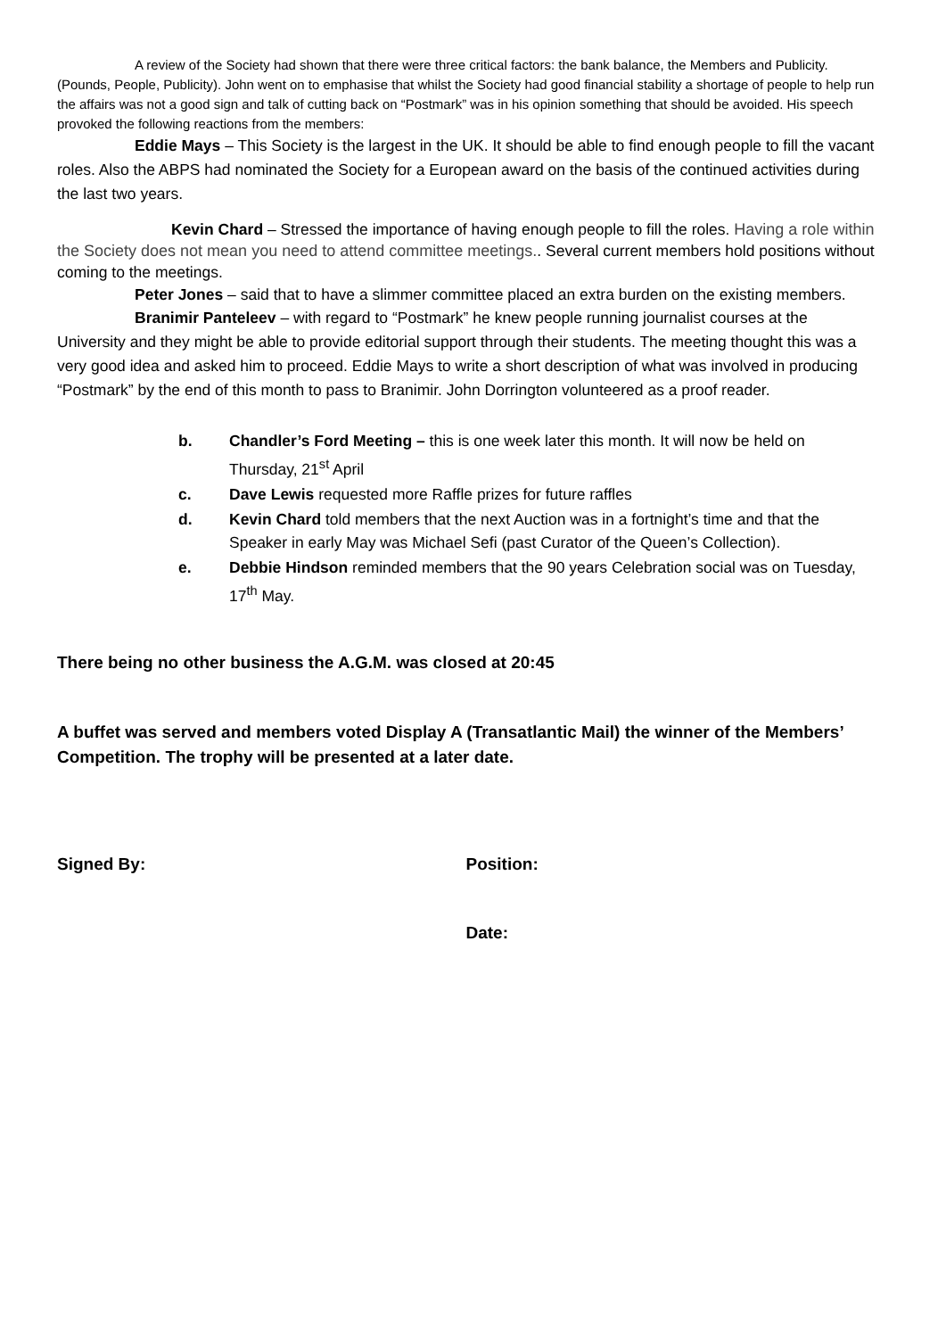A review of the Society had shown that there were three critical factors: the bank balance, the Members and Publicity. (Pounds, People, Publicity). John went on to emphasise that whilst the Society had good financial stability a shortage of people to help run the affairs was not a good sign and talk of cutting back on “Postmark” was in his opinion something that should be avoided. His speech provoked the following reactions from the members:
Eddie Mays – This Society is the largest in the UK. It should be able to find enough people to fill the vacant roles. Also the ABPS had nominated the Society for a European award on the basis of the continued activities during the last two years.
Kevin Chard – Stressed the importance of having enough people to fill the roles. Having a role within the Society does not mean you need to attend committee meetings.. Several current members hold positions without coming to the meetings.
Peter Jones – said that to have a slimmer committee placed an extra burden on the existing members.
Branimir Panteleev – with regard to “Postmark” he knew people running journalist courses at the University and they might be able to provide editorial support through their students. The meeting thought this was a very good idea and asked him to proceed. Eddie Mays to write a short description of what was involved in producing “Postmark” by the end of this month to pass to Branimir. John Dorrington volunteered as a proof reader.
b. Chandler’s Ford Meeting – this is one week later this month. It will now be held on Thursday, 21<sup>st</sup> April
c. Dave Lewis requested more Raffle prizes for future raffles
d. Kevin Chard told members that the next Auction was in a fortnight’s time and that the Speaker in early May was Michael Sefi (past Curator of the Queen’s Collection).
e. Debbie Hindson reminded members that the 90 years Celebration social was on Tuesday, 17<sup>th</sup> May.
There being no other business the A.G.M. was closed at 20:45
A buffet was served and members voted Display A (Transatlantic Mail) the winner of the Members’ Competition. The trophy will be presented at a later date.
Signed By: Position:
Date: